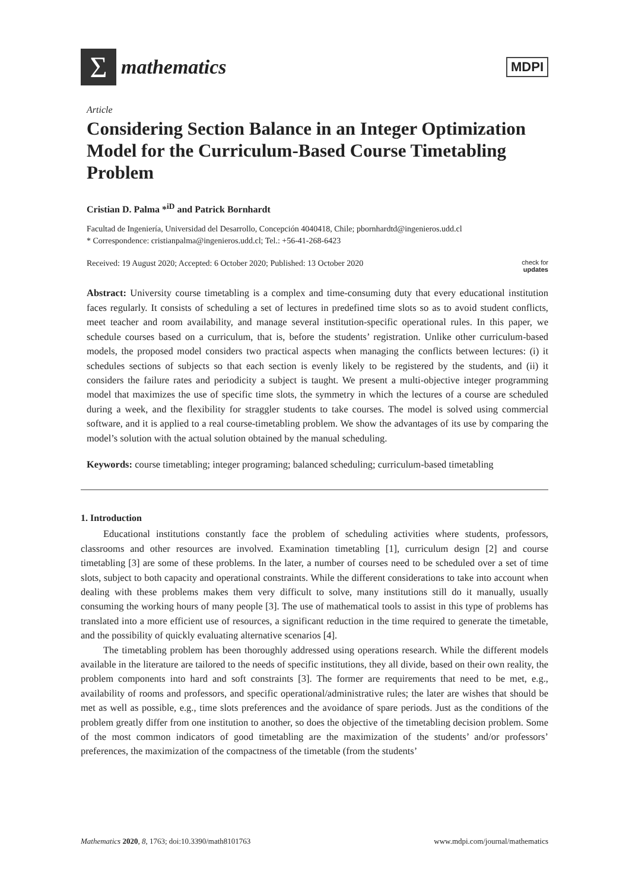Σ
mathematics
MDPI
Article
Considering Section Balance in an Integer Optimization Model for the Curriculum-Based Course Timetabling Problem
Cristian D. Palma *<sup>iD</sup> and Patrick Bornhardt
Facultad de Ingeniería, Universidad del Desarrollo, Concepción 4040418, Chile; pbornhardtd@ingenieros.udd.cl
* Correspondence: cristianpalma@ingenieros.udd.cl; Tel.: +56-41-268-6423
Received: 19 August 2020; Accepted: 6 October 2020; Published: 13 October 2020 check for
updates
Abstract: University course timetabling is a complex and time-consuming duty that every educational institution faces regularly. It consists of scheduling a set of lectures in predefined time slots so as to avoid student conflicts, meet teacher and room availability, and manage several institution-specific operational rules. In this paper, we schedule courses based on a curriculum, that is, before the students’ registration. Unlike other curriculum-based models, the proposed model considers two practical aspects when managing the conflicts between lectures: (i) it schedules sections of subjects so that each section is evenly likely to be registered by the students, and (ii) it considers the failure rates and periodicity a subject is taught. We present a multi-objective integer programming model that maximizes the use of specific time slots, the symmetry in which the lectures of a course are scheduled during a week, and the flexibility for straggler students to take courses. The model is solved using commercial software, and it is applied to a real course-timetabling problem. We show the advantages of its use by comparing the model’s solution with the actual solution obtained by the manual scheduling.
Keywords: course timetabling; integer programing; balanced scheduling; curriculum-based timetabling
1. Introduction
Educational institutions constantly face the problem of scheduling activities where students, professors, classrooms and other resources are involved. Examination timetabling [1], curriculum design [2] and course timetabling [3] are some of these problems. In the later, a number of courses need to be scheduled over a set of time slots, subject to both capacity and operational constraints. While the different considerations to take into account when dealing with these problems makes them very difficult to solve, many institutions still do it manually, usually consuming the working hours of many people [3]. The use of mathematical tools to assist in this type of problems has translated into a more efficient use of resources, a significant reduction in the time required to generate the timetable, and the possibility of quickly evaluating alternative scenarios [4].
The timetabling problem has been thoroughly addressed using operations research. While the different models available in the literature are tailored to the needs of specific institutions, they all divide, based on their own reality, the problem components into hard and soft constraints [3]. The former are requirements that need to be met, e.g., availability of rooms and professors, and specific operational/administrative rules; the later are wishes that should be met as well as possible, e.g., time slots preferences and the avoidance of spare periods. Just as the conditions of the problem greatly differ from one institution to another, so does the objective of the timetabling decision problem. Some of the most common indicators of good timetabling are the maximization of the students’ and/or professors’ preferences, the maximization of the compactness of the timetable (from the students’
Mathematics 2020, 8, 1763; doi:10.3390/math8101763 www.mdpi.com/journal/mathematics